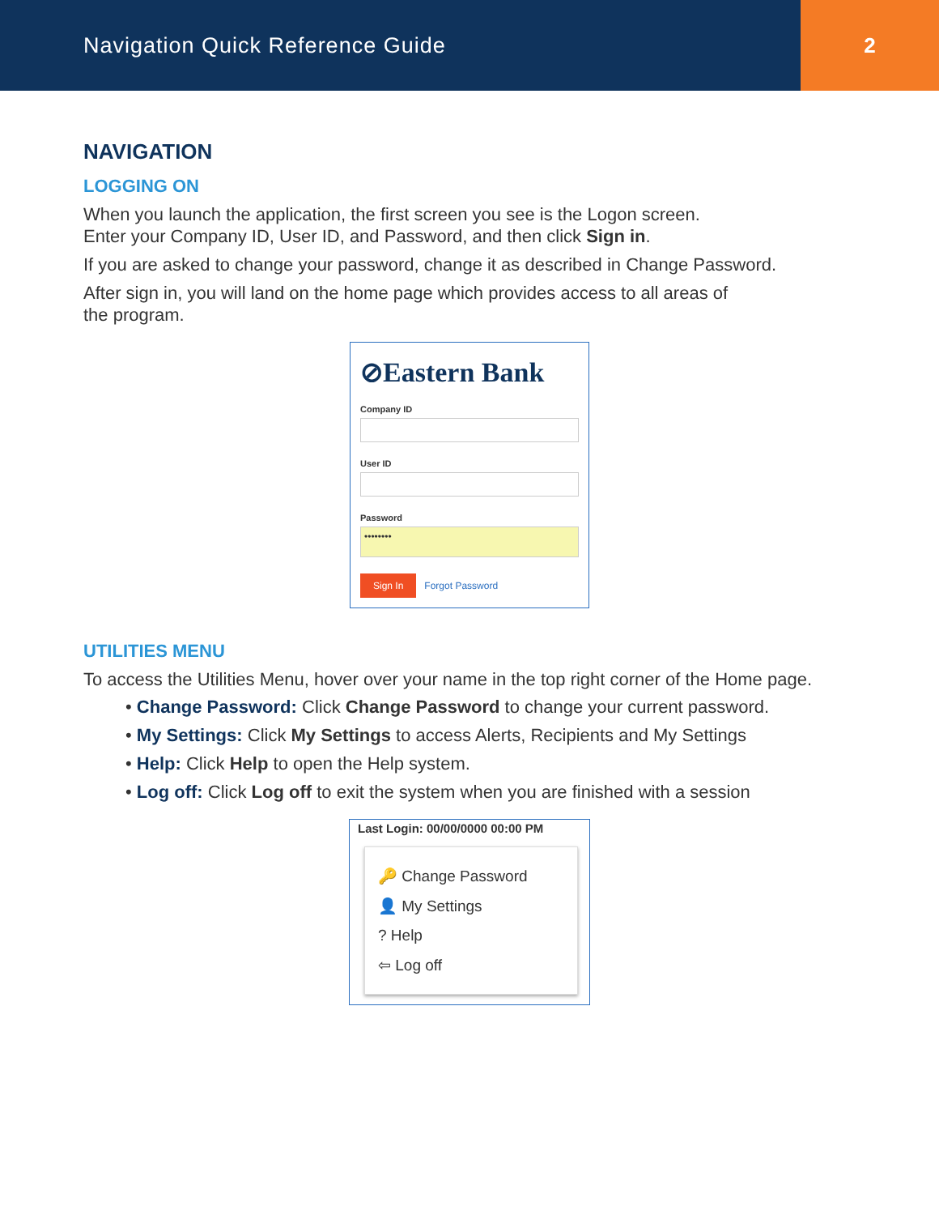Navigation Quick Reference Guide
2
NAVIGATION
LOGGING ON
When you launch the application, the first screen you see is the Logon screen.
Enter your Company ID, User ID, and Password, and then click Sign in.
If you are asked to change your password, change it as described in Change Password.
After sign in, you will land on the home page which provides access to all areas of
the program.
⊘Eastern Bank
Company ID
User ID
Password
••••••••
Sign In Forgot Password
UTILITIES MENU
To access the Utilities Menu, hover over your name in the top right corner of the Home page.
• Change Password: Click Change Password to change your current password.
• My Settings: Click My Settings to access Alerts, Recipients and My Settings
• Help: Click Help to open the Help system.
• Log off: Click Log off to exit the system when you are finished with a session
Last Login: 00/00/0000 00:00 PM
🔑 Change Password
👤 My Settings
? Help
⇦ Log off